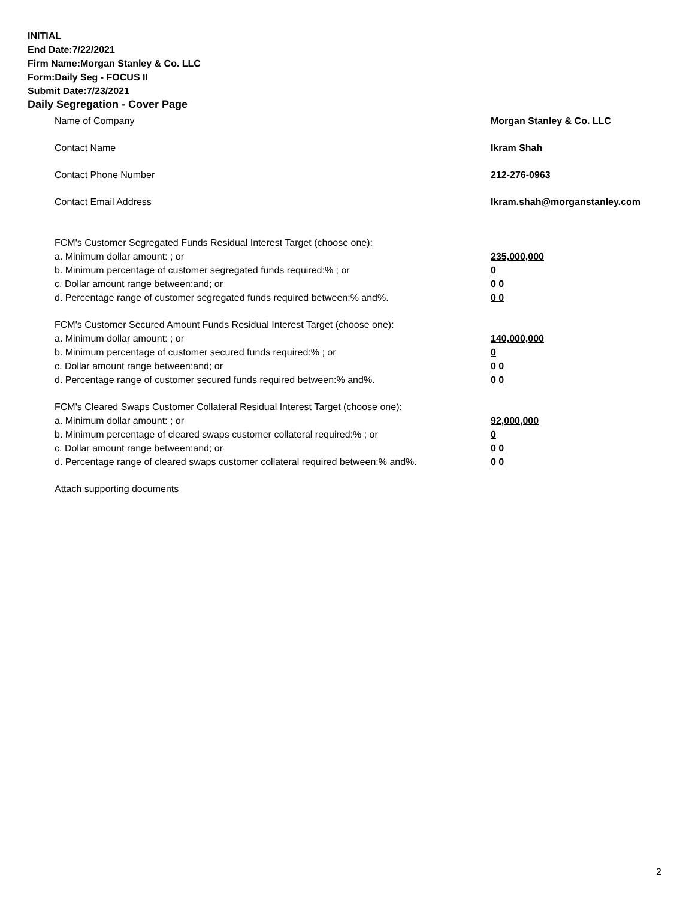INITIAL
End Date:7/22/2021
Firm Name:Morgan Stanley & Co. LLC
Form:Daily Seg - FOCUS II
Submit Date:7/23/2021
Daily Segregation - Cover Page
Name of Company Morgan Stanley & Co. LLC
Contact Name Ikram Shah
Contact Phone Number 212-276-0963
Contact Email Address Ikram.shah@morganstanley.com
FCM's Customer Segregated Funds Residual Interest Target (choose one):
a. Minimum dollar amount: ; or 235,000,000
b. Minimum percentage of customer segregated funds required:% ; or 0
c. Dollar amount range between:and; or 0 0
d. Percentage range of customer segregated funds required between:% and%. 0 0
FCM's Customer Secured Amount Funds Residual Interest Target (choose one):
a. Minimum dollar amount: ; or 140,000,000
b. Minimum percentage of customer secured funds required:% ; or 0
c. Dollar amount range between:and; or 0 0
d. Percentage range of customer secured funds required between:% and%. 0 0
FCM's Cleared Swaps Customer Collateral Residual Interest Target (choose one):
a. Minimum dollar amount: ; or 92,000,000
b. Minimum percentage of cleared swaps customer collateral required:% ; or 0
c. Dollar amount range between:and; or 0 0
d. Percentage range of cleared swaps customer collateral required between:% and%.
0 0
Attach supporting documents
2